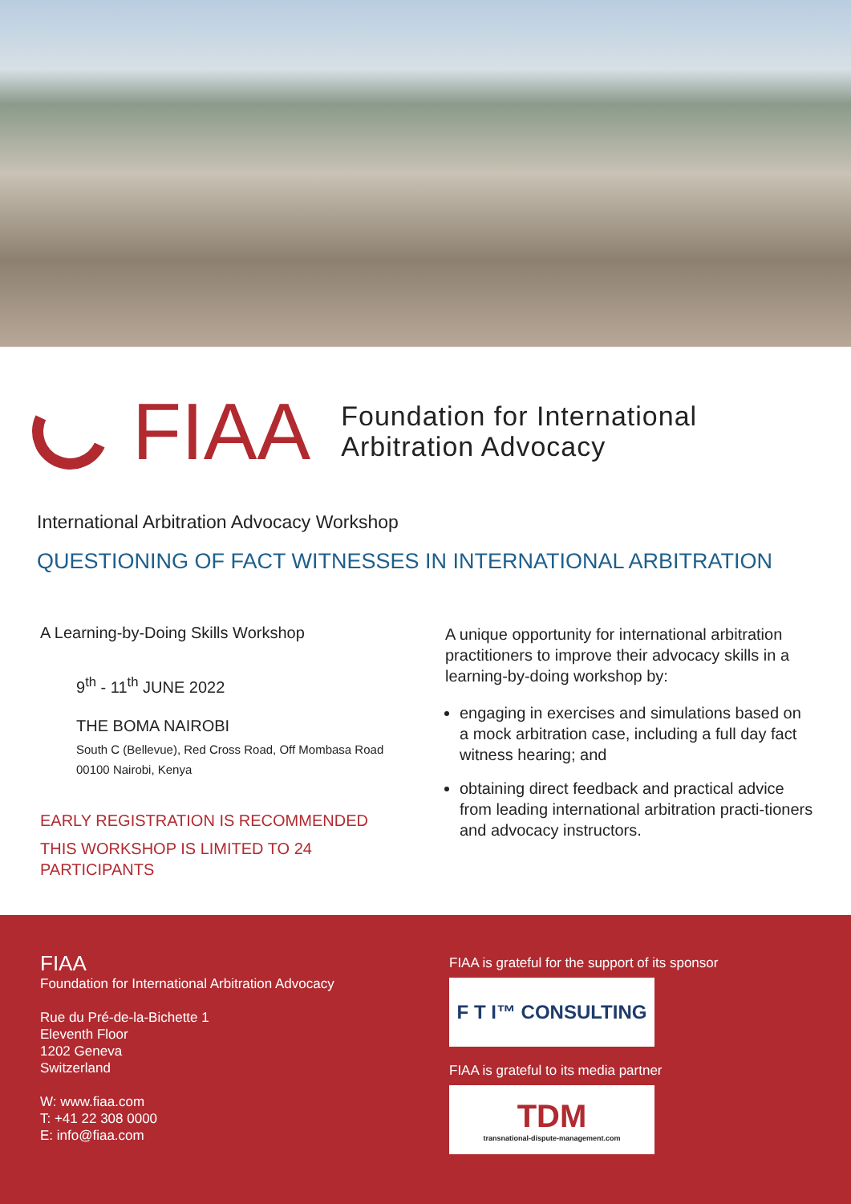FIAA
Foundation for International
Arbitration Advocacy
International Arbitration Advocacy Workshop
QUESTIONING OF FACT WITNESSES IN INTERNATIONAL ARBITRATION
A Learning-by-Doing Skills Workshop
9<sup>th</sup> - 11<sup>th</sup> JUNE 2022
THE BOMA NAIROBI
South C (Bellevue), Red Cross Road, Off Mombasa Road
00100 Nairobi, Kenya
EARLY REGISTRATION IS RECOMMENDED
THIS WORKSHOP IS LIMITED TO 24 PARTICIPANTS
A unique opportunity for international arbitration practitioners to improve their advocacy skills in a learning-by-doing workshop by:
engaging in exercises and simulations based on a mock arbitration case, including a full day fact witness hearing; and
obtaining direct feedback and practical advice from leading international arbitration practi-tioners and advocacy instructors.
FIAA
Foundation for International Arbitration Advocacy
Rue du Pré-de-la-Bichette 1
Eleventh Floor
1202 Geneva
Switzerland
W: www.fiaa.com
T: +41 22 308 0000
E: info@fiaa.com
FIAA is grateful for the support of its sponsor
F T I™ CONSULTING
FIAA is grateful to its media partner
TDM
transnational-dispute-management.com